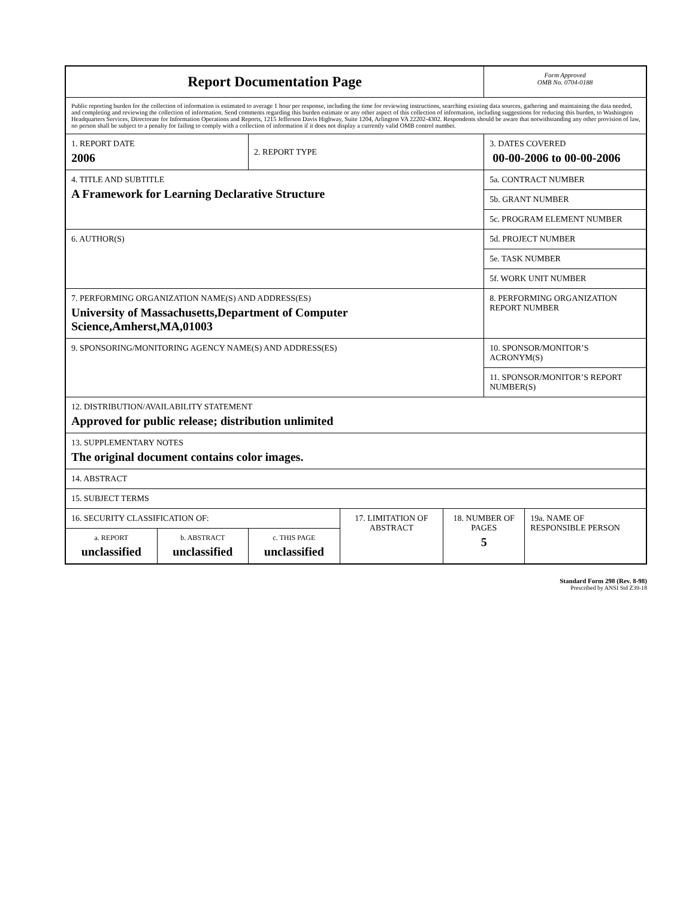| Report Documentation Page | | | | | Form Approved OMB No. 0704-0188 | |
| Public reporting burden for the collection of information is estimated to average 1 hour per response, including the time for reviewing instructions, searching existing data sources, gathering and maintaining the data needed, and completing and reviewing the collection of information. Send comments regarding this burden estimate or any other aspect of this collection of information, including suggestions for reducing this burden, to Washington Headquarters Services, Directorate for Information Operations and Reports, 1215 Jefferson Davis Highway, Suite 1204, Arlington VA 22202-4302. Respondents should be aware that notwithstanding any other provision of law, no person shall be subject to a penalty for failing to comply with a collection of information if it does not display a currently valid OMB control number. | | | | | | |
| 1. REPORT DATE 2006 | | 2. REPORT TYPE | | | 3. DATES COVERED 00-00-2006 to 00-00-2006 | |
| 4. TITLE AND SUBTITLE A Framework for Learning Declarative Structure | | | | | 5a. CONTRACT NUMBER | |
| | | | | | 5b. GRANT NUMBER | |
| | | | | | 5c. PROGRAM ELEMENT NUMBER | |
| 6. AUTHOR(S) | | | | | 5d. PROJECT NUMBER | |
| | | | | | 5e. TASK NUMBER | |
| | | | | | 5f. WORK UNIT NUMBER | |
| 7. PERFORMING ORGANIZATION NAME(S) AND ADDRESS(ES) University of Massachusetts,Department of Computer Science,Amherst,MA,01003 | | | | | 8. PERFORMING ORGANIZATION REPORT NUMBER | |
| 9. SPONSORING/MONITORING AGENCY NAME(S) AND ADDRESS(ES) | | | | | 10. SPONSOR/MONITOR’S ACRONYM(S) | |
| | | | | | 11. SPONSOR/MONITOR’S REPORT NUMBER(S) | |
| 12. DISTRIBUTION/AVAILABILITY STATEMENT Approved for public release; distribution unlimited | | | | | | |
| 13. SUPPLEMENTARY NOTES The original document contains color images. | | | | | | |
| 14. ABSTRACT | | | | | | |
| 15. SUBJECT TERMS | | | | | | |
| 16. SECURITY CLASSIFICATION OF: | | | 17. LIMITATION OF ABSTRACT | 18. NUMBER OF PAGES 5 | | 19a. NAME OF RESPONSIBLE PERSON |
| a. REPORT unclassified | b. ABSTRACT unclassified | c. THIS PAGE unclassified | | | | |
Standard Form 298 (Rev. 8-98)
Prescribed by ANSI Std Z39-18